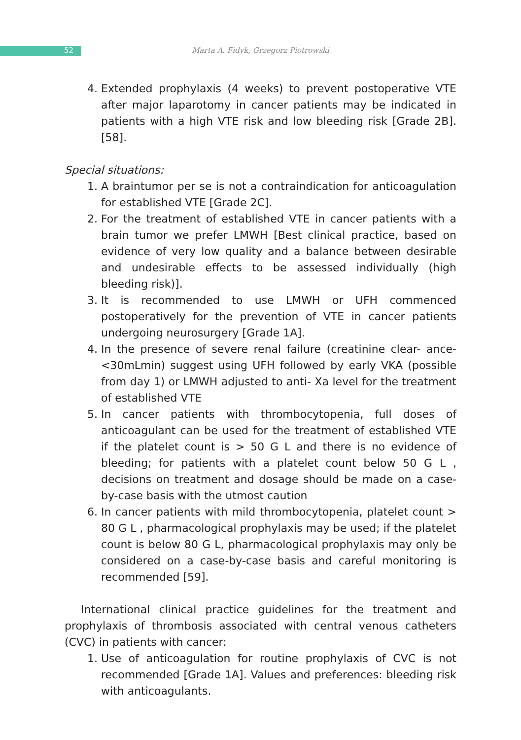52
Marta A. Fidyk, Grzegorz Piotrowski
4. Extended prophylaxis (4 weeks) to prevent postoperative VTE after major laparotomy in cancer patients may be indicated in patients with a high VTE risk and low bleeding risk [Grade 2B]. [58].
Special situations:
1. A braintumor per se is not a contraindication for anticoagulation for established VTE [Grade 2C].
2. For the treatment of established VTE in cancer patients with a brain tumor we prefer LMWH [Best clinical practice, based on evidence of very low quality and a balance between desirable and undesirable effects to be assessed individually (high bleeding risk)].
3. It is recommended to use LMWH or UFH commenced postoperatively for the prevention of VTE in cancer patients undergoing neurosurgery [Grade 1A].
4. In the presence of severe renal failure (creatinine clear- ance- <30mLmin) suggest using UFH followed by early VKA (possible from day 1) or LMWH adjusted to anti- Xa level for the treatment of established VTE
5. In cancer patients with thrombocytopenia, full doses of anticoagulant can be used for the treatment of established VTE if the platelet count is > 50 G L and there is no evidence of bleeding; for patients with a platelet count below 50 G L , decisions on treatment and dosage should be made on a case-by-case basis with the utmost caution
6. In cancer patients with mild thrombocytopenia, platelet count > 80 G L , pharmacological prophylaxis may be used; if the platelet count is below 80 G L, pharmacological prophylaxis may only be considered on a case-by-case basis and careful monitoring is recommended [59].
International clinical practice guidelines for the treatment and prophylaxis of thrombosis associated with central venous catheters (CVC) in patients with cancer:
1. Use of anticoagulation for routine prophylaxis of CVC is not recommended [Grade 1A]. Values and preferences: bleeding risk with anticoagulants.